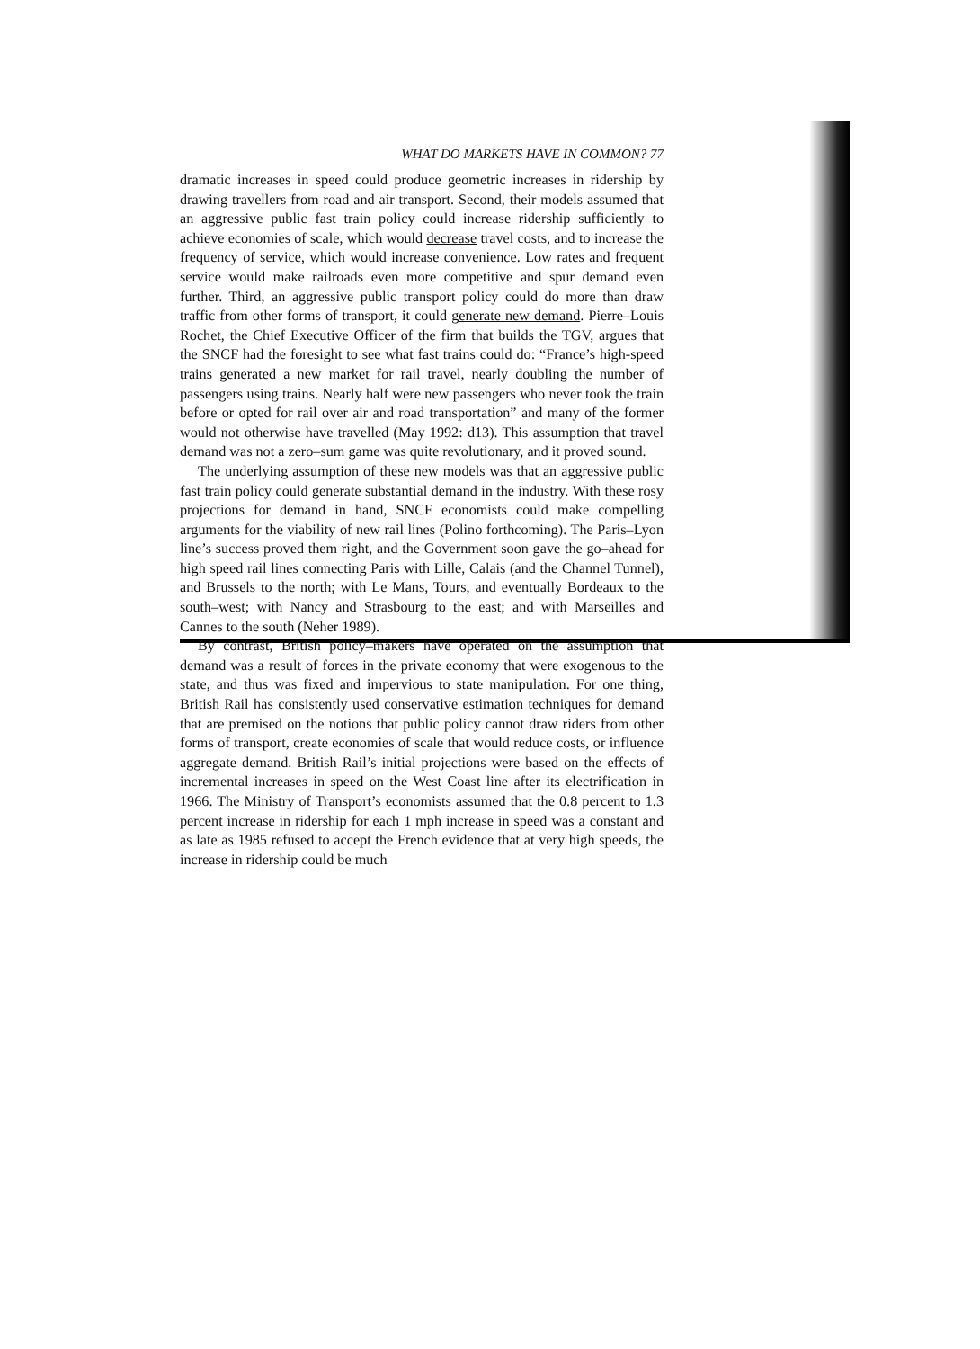WHAT DO MARKETS HAVE IN COMMON? 77
dramatic increases in speed could produce geometric increases in ridership by drawing travellers from road and air transport. Second, their models assumed that an aggressive public fast train policy could increase ridership sufficiently to achieve economies of scale, which would decrease travel costs, and to increase the frequency of service, which would increase convenience. Low rates and frequent service would make railroads even more competitive and spur demand even further. Third, an aggressive public transport policy could do more than draw traffic from other forms of transport, it could generate new demand. Pierre–Louis Rochet, the Chief Executive Officer of the firm that builds the TGV, argues that the SNCF had the foresight to see what fast trains could do: “France’s high-speed trains generated a new market for rail travel, nearly doubling the number of passengers using trains. Nearly half were new passengers who never took the train before or opted for rail over air and road transportation” and many of the former would not otherwise have travelled (May 1992: d13). This assumption that travel demand was not a zero–sum game was quite revolutionary, and it proved sound.
The underlying assumption of these new models was that an aggressive public fast train policy could generate substantial demand in the industry. With these rosy projections for demand in hand, SNCF economists could make compelling arguments for the viability of new rail lines (Polino forthcoming). The Paris–Lyon line’s success proved them right, and the Government soon gave the go–ahead for high speed rail lines connecting Paris with Lille, Calais (and the Channel Tunnel), and Brussels to the north; with Le Mans, Tours, and eventually Bordeaux to the south–west; with Nancy and Strasbourg to the east; and with Marseilles and Cannes to the south (Neher 1989).
By contrast, British policy–makers have operated on the assumption that demand was a result of forces in the private economy that were exogenous to the state, and thus was fixed and impervious to state manipulation. For one thing, British Rail has consistently used conservative estimation techniques for demand that are premised on the notions that public policy cannot draw riders from other forms of transport, create economies of scale that would reduce costs, or influence aggregate demand. British Rail’s initial projections were based on the effects of incremental increases in speed on the West Coast line after its electrification in 1966. The Ministry of Transport’s economists assumed that the 0.8 percent to 1.3 percent increase in ridership for each 1 mph increase in speed was a constant and as late as 1985 refused to accept the French evidence that at very high speeds, the increase in ridership could be much